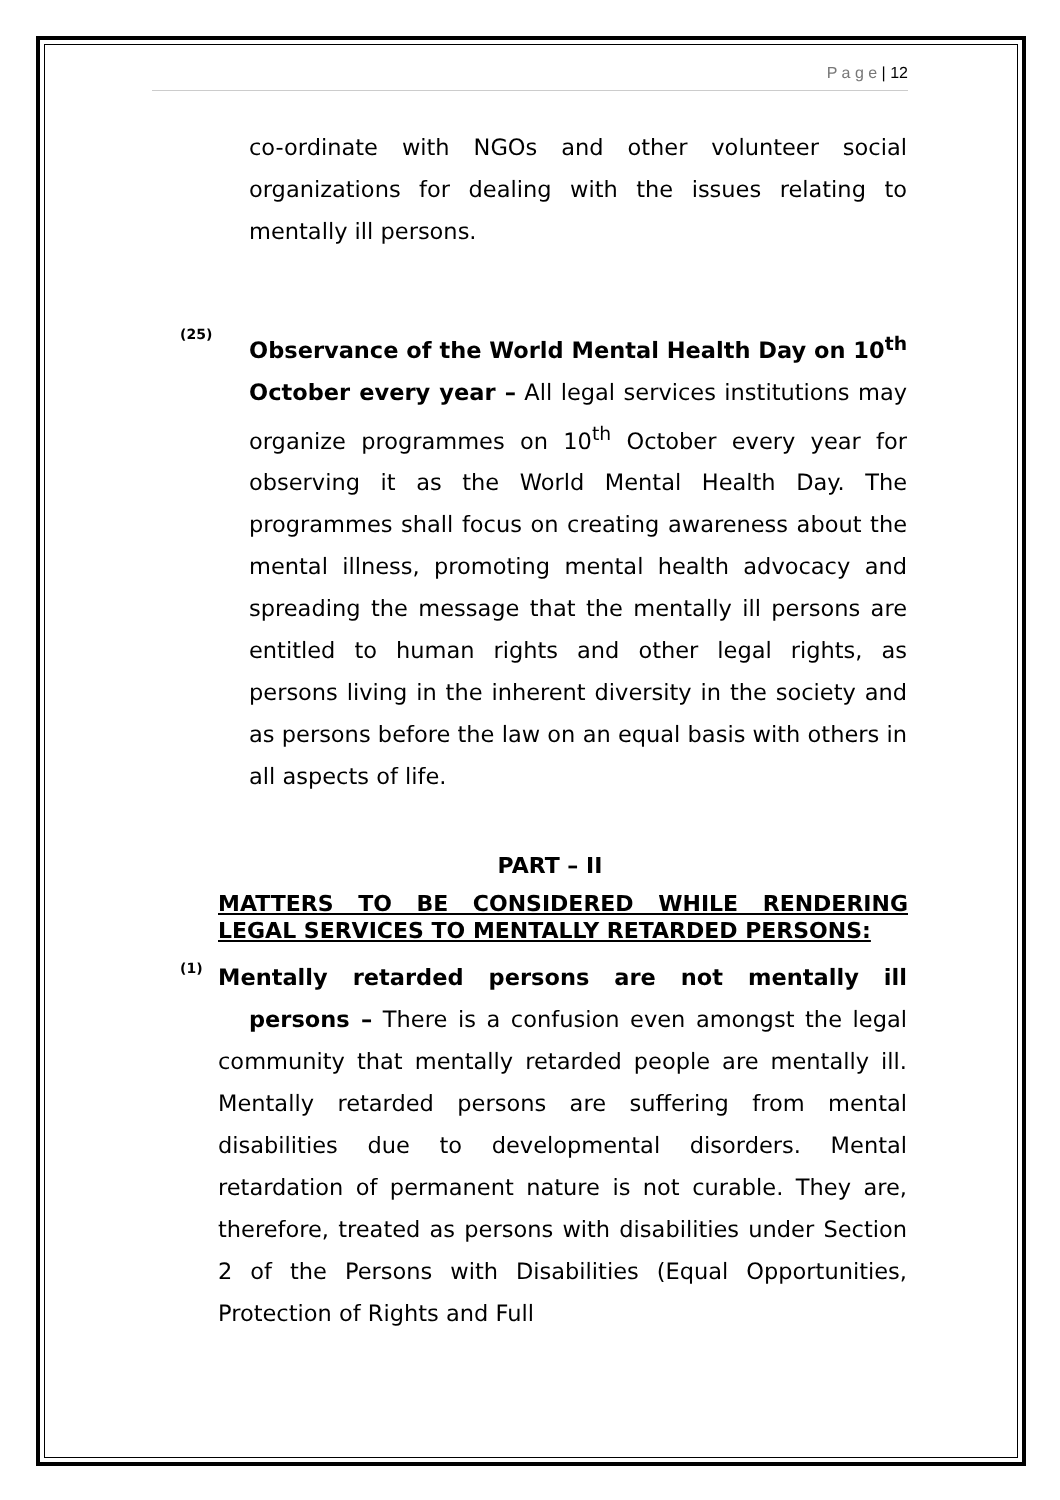P a g e | 12
co-ordinate with NGOs and other volunteer social organizations for dealing with the issues relating to mentally ill persons.
(25)
Observance of the World Mental Health Day on 10<sup>th</sup> October every year – All legal services institutions may organize programmes on 10<sup>th</sup> October every year for observing it as the World Mental Health Day. The programmes shall focus on creating awareness about the mental illness, promoting mental health advocacy and spreading the message that the mentally ill persons are entitled to human rights and other legal rights, as persons living in the inherent diversity in the society and as persons before the law on an equal basis with others in all aspects of life.
PART – II
MATTERS TO BE CONSIDERED WHILE RENDERING LEGAL SERVICES TO MENTALLY RETARDED PERSONS:
(1)
Mentally retarded persons are not mentally ill persons – There is a confusion even amongst the legal community that mentally retarded people are mentally ill. Mentally retarded persons are suffering from mental disabilities due to developmental disorders. Mental retardation of permanent nature is not curable. They are, therefore, treated as persons with disabilities under Section 2 of the Persons with Disabilities (Equal Opportunities, Protection of Rights and Full